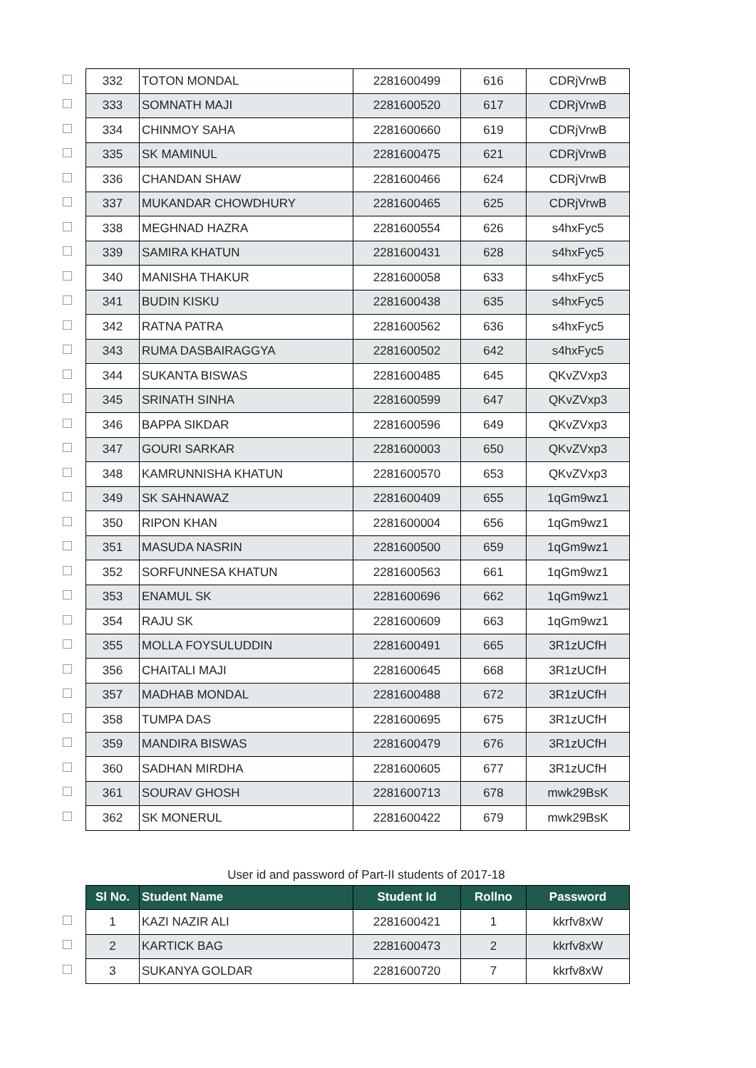| | 332 | TOTON MONDAL | 2281600499 | 616 | CDRjVrwB |
| | 333 | SOMNATH MAJI | 2281600520 | 617 | CDRjVrwB |
| | 334 | CHINMOY SAHA | 2281600660 | 619 | CDRjVrwB |
| | 335 | SK MAMINUL | 2281600475 | 621 | CDRjVrwB |
| | 336 | CHANDAN SHAW | 2281600466 | 624 | CDRjVrwB |
| | 337 | MUKANDAR CHOWDHURY | 2281600465 | 625 | CDRjVrwB |
| | 338 | MEGHNAD HAZRA | 2281600554 | 626 | s4hxFyc5 |
| | 339 | SAMIRA KHATUN | 2281600431 | 628 | s4hxFyc5 |
| | 340 | MANISHA THAKUR | 2281600058 | 633 | s4hxFyc5 |
| | 341 | BUDIN KISKU | 2281600438 | 635 | s4hxFyc5 |
| | 342 | RATNA PATRA | 2281600562 | 636 | s4hxFyc5 |
| | 343 | RUMA DASBAIRAGGYA | 2281600502 | 642 | s4hxFyc5 |
| | 344 | SUKANTA BISWAS | 2281600485 | 645 | QKvZVxp3 |
| | 345 | SRINATH SINHA | 2281600599 | 647 | QKvZVxp3 |
| | 346 | BAPPA SIKDAR | 2281600596 | 649 | QKvZVxp3 |
| | 347 | GOURI SARKAR | 2281600003 | 650 | QKvZVxp3 |
| | 348 | KAMRUNNISHA KHATUN | 2281600570 | 653 | QKvZVxp3 |
| | 349 | SK SAHNAWAZ | 2281600409 | 655 | 1qGm9wz1 |
| | 350 | RIPON KHAN | 2281600004 | 656 | 1qGm9wz1 |
| | 351 | MASUDA NASRIN | 2281600500 | 659 | 1qGm9wz1 |
| | 352 | SORFUNNESA KHATUN | 2281600563 | 661 | 1qGm9wz1 |
| | 353 | ENAMUL SK | 2281600696 | 662 | 1qGm9wz1 |
| | 354 | RAJU SK | 2281600609 | 663 | 1qGm9wz1 |
| | 355 | MOLLA FOYSULUDDIN | 2281600491 | 665 | 3R1zUCfH |
| | 356 | CHAITALI MAJI | 2281600645 | 668 | 3R1zUCfH |
| | 357 | MADHAB MONDAL | 2281600488 | 672 | 3R1zUCfH |
| | 358 | TUMPA DAS | 2281600695 | 675 | 3R1zUCfH |
| | 359 | MANDIRA BISWAS | 2281600479 | 676 | 3R1zUCfH |
| | 360 | SADHAN MIRDHA | 2281600605 | 677 | 3R1zUCfH |
| | 361 | SOURAV GHOSH | 2281600713 | 678 | mwk29BsK |
| | 362 | SK MONERUL | 2281600422 | 679 | mwk29BsK |
User id and password of Part-II students of 2017-18
| | Sl No. | Student Name | Student Id | Rollno | Password |
| | 1 | KAZI NAZIR ALI | 2281600421 | 1 | kkrfv8xW |
| | 2 | KARTICK BAG | 2281600473 | 2 | kkrfv8xW |
| | 3 | SUKANYA GOLDAR | 2281600720 | 7 | kkrfv8xW |